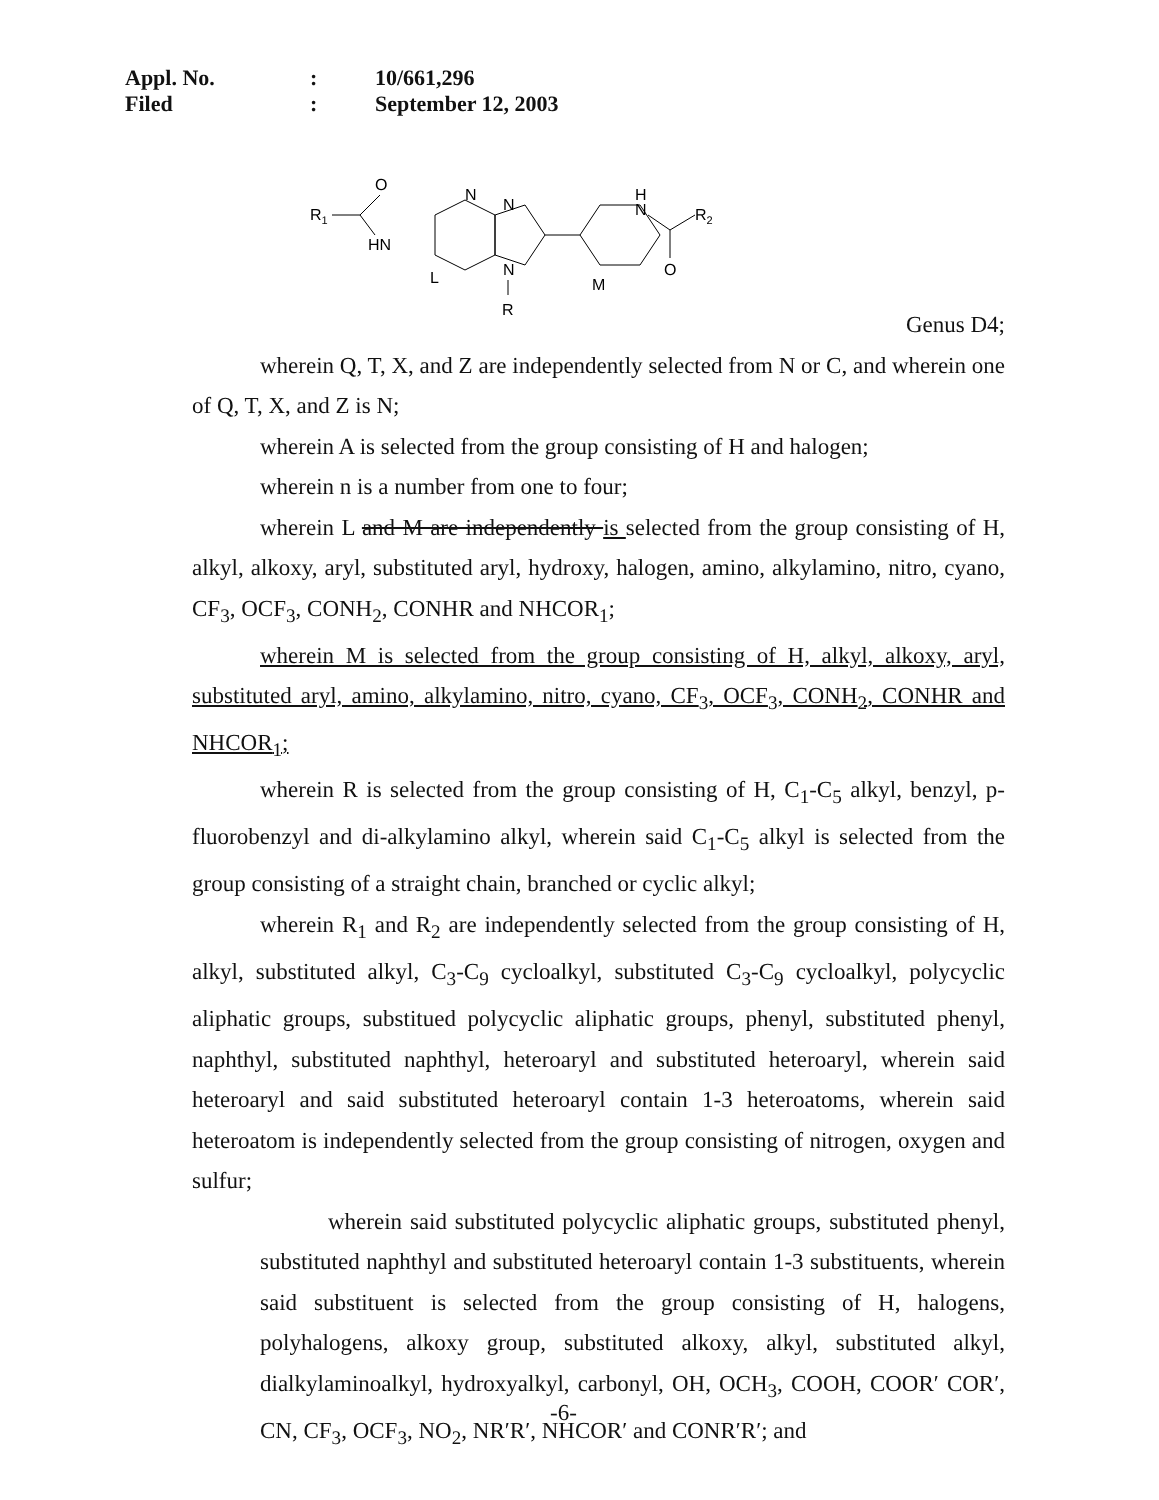Appl. No.: 10/661,296
Filed: September 12, 2003
R1
O
HN
L
N
N
N
R
M
H
N
O
R2
Genus D4;
wherein Q, T, X, and Z are independently selected from N or C, and wherein one of Q, T, X, and Z is N;
wherein A is selected from the group consisting of H and halogen;
wherein n is a number from one to four;
wherein L and M are independently is selected from the group consisting of H, alkyl, alkoxy, aryl, substituted aryl, hydroxy, halogen, amino, alkylamino, nitro, cyano, CF<sub>3</sub>, OCF<sub>3</sub>, CONH<sub>2</sub>, CONHR and NHCOR<sub>1</sub>;
wherein M is selected from the group consisting of H, alkyl, alkoxy, aryl, substituted aryl, amino, alkylamino, nitro, cyano, CF<sub>3</sub>, OCF<sub>3</sub>, CONH<sub>2</sub>, CONHR and NHCOR<sub>1</sub>;
wherein R is selected from the group consisting of H, C<sub>1</sub>-C<sub>5</sub> alkyl, benzyl, p-fluorobenzyl and di-alkylamino alkyl, wherein said C<sub>1</sub>-C<sub>5</sub> alkyl is selected from the group consisting of a straight chain, branched or cyclic alkyl;
wherein R<sub>1</sub> and R<sub>2</sub> are independently selected from the group consisting of H, alkyl, substituted alkyl, C<sub>3</sub>-C<sub>9</sub> cycloalkyl, substituted C<sub>3</sub>-C<sub>9</sub> cycloalkyl, polycyclic aliphatic groups, substitued polycyclic aliphatic groups, phenyl, substituted phenyl, naphthyl, substituted naphthyl, heteroaryl and substituted heteroaryl, wherein said heteroaryl and said substituted heteroaryl contain 1-3 heteroatoms, wherein said heteroatom is independently selected from the group consisting of nitrogen, oxygen and sulfur;
wherein said substituted polycyclic aliphatic groups, substituted phenyl, substituted naphthyl and substituted heteroaryl contain 1-3 substituents, wherein said substituent is selected from the group consisting of H, halogens, polyhalogens, alkoxy group, substituted alkoxy, alkyl, substituted alkyl, dialkylaminoalkyl, hydroxyalkyl, carbonyl, OH, OCH<sub>3</sub>, COOH, COOR′ COR′, CN, CF<sub>3</sub>, OCF<sub>3</sub>, NO<sub>2</sub>, NR′R′, NHCOR′ and CONR′R′; and
-6-